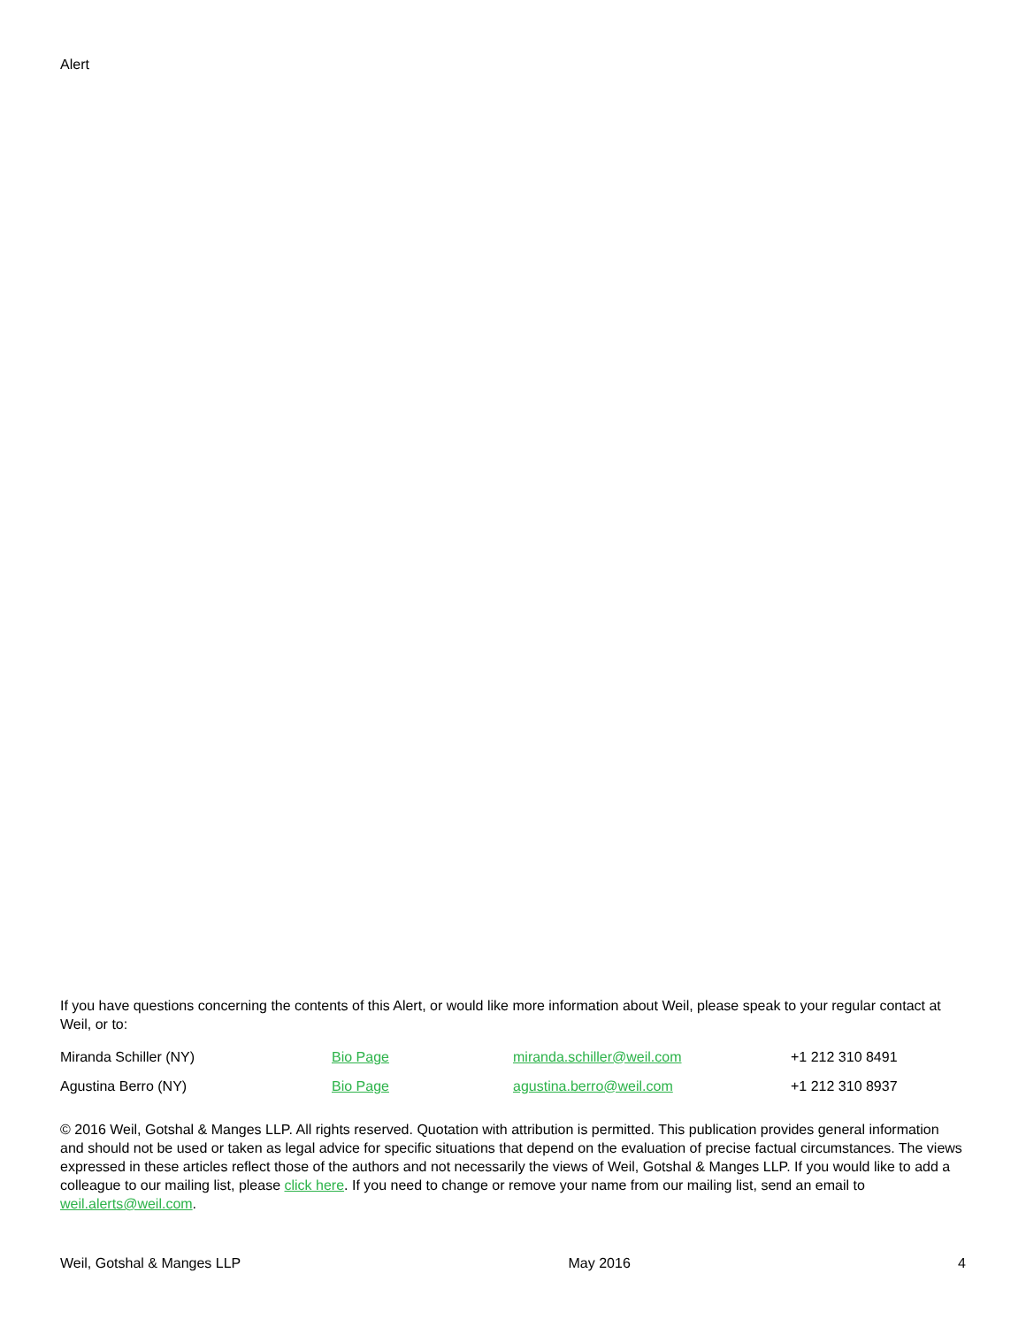Alert
If you have questions concerning the contents of this Alert, or would like more information about Weil, please speak to your regular contact at Weil, or to:
| Miranda Schiller (NY) | Bio Page | miranda.schiller@weil.com | +1 212 310 8491 |
| Agustina Berro (NY) | Bio Page | agustina.berro@weil.com | +1 212 310 8937 |
© 2016 Weil, Gotshal & Manges LLP. All rights reserved. Quotation with attribution is permitted. This publication provides general information and should not be used or taken as legal advice for specific situations that depend on the evaluation of precise factual circumstances. The views expressed in these articles reflect those of the authors and not necessarily the views of Weil, Gotshal & Manges LLP. If you would like to add a colleague to our mailing list, please click here. If you need to change or remove your name from our mailing list, send an email to weil.alerts@weil.com.
Weil, Gotshal & Manges LLP May 2016 4